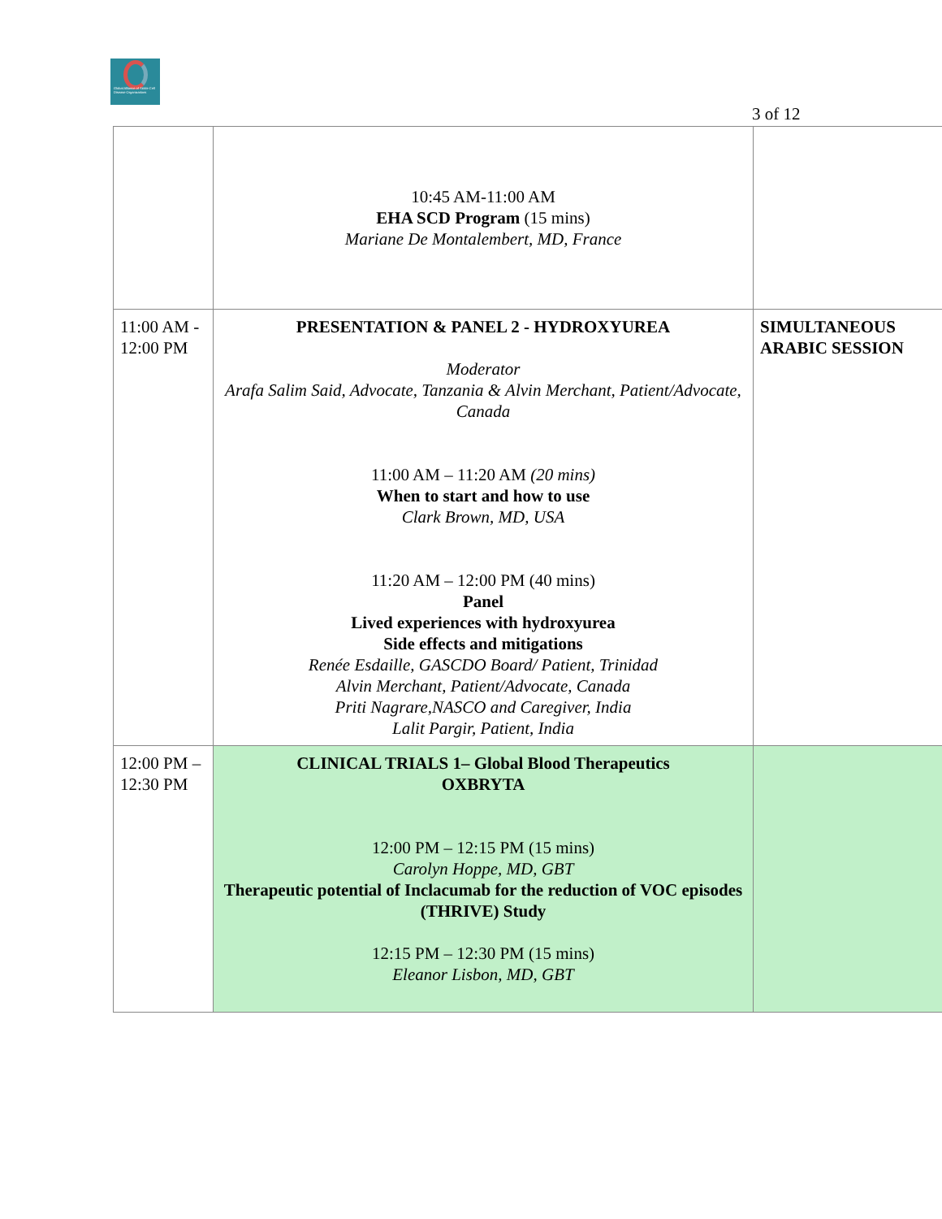Global Alliance of Sickle Cell Disease Organizations
3 of 12
| | 10:45 AM-11:00 AM EHA SCD Program (15 mins) Mariane De Montalembert, MD, France | |
| 11:00 AM - 12:00 PM | PRESENTATION & PANEL 2 - HYDROXYUREA Moderator Arafa Salim Said, Advocate, Tanzania & Alvin Merchant, Patient/Advocate, Canada 11:00 AM – 11:20 AM (20 mins) When to start and how to use Clark Brown, MD, USA 11:20 AM – 12:00 PM (40 mins) Panel Lived experiences with hydroxyurea Side effects and mitigations Renée Esdaille, GASCDO Board/ Patient, Trinidad Alvin Merchant, Patient/Advocate, Canada Priti Nagrare,NASCO and Caregiver, India Lalit Pargir, Patient, India | SIMULTANEOUS ARABIC SESSION |
| 12:00 PM – 12:30 PM | CLINICAL TRIALS 1– Global Blood Therapeutics OXBRYTA 12:00 PM – 12:15 PM (15 mins) Carolyn Hoppe, MD, GBT Therapeutic potential of Inclacumab for the reduction of VOC episodes (THRIVE) Study 12:15 PM – 12:30 PM (15 mins) Eleanor Lisbon, MD, GBT | |